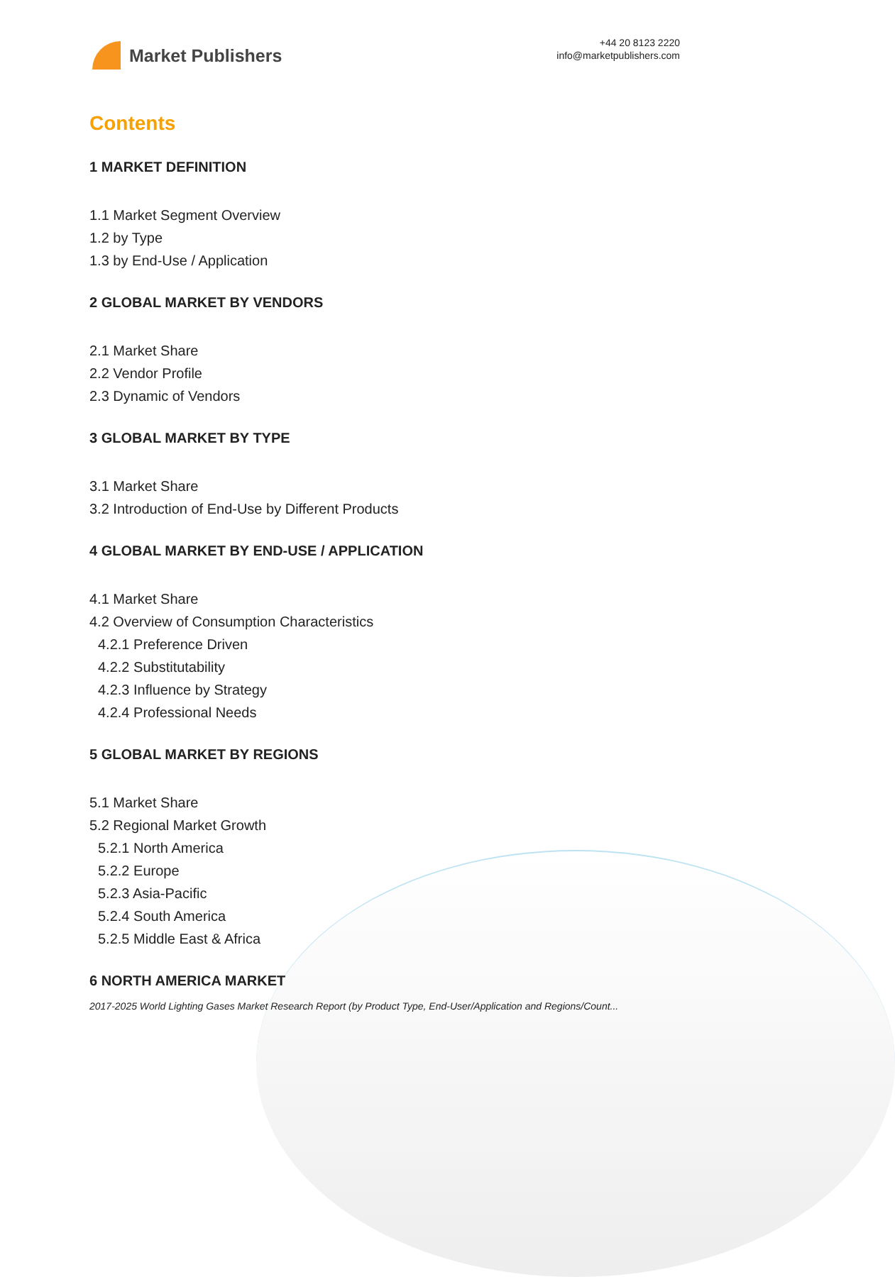Market Publishers
+44 20 8123 2220
info@marketpublishers.com
Contents
1 MARKET DEFINITION
1.1 Market Segment Overview
1.2 by Type
1.3 by End-Use / Application
2 GLOBAL MARKET BY VENDORS
2.1 Market Share
2.2 Vendor Profile
2.3 Dynamic of Vendors
3 GLOBAL MARKET BY TYPE
3.1 Market Share
3.2 Introduction of End-Use by Different Products
4 GLOBAL MARKET BY END-USE / APPLICATION
4.1 Market Share
4.2 Overview of Consumption Characteristics
4.2.1 Preference Driven
4.2.2 Substitutability
4.2.3 Influence by Strategy
4.2.4 Professional Needs
5 GLOBAL MARKET BY REGIONS
5.1 Market Share
5.2 Regional Market Growth
5.2.1 North America
5.2.2 Europe
5.2.3 Asia-Pacific
5.2.4 South America
5.2.5 Middle East & Africa
6 NORTH AMERICA MARKET
2017-2025 World Lighting Gases Market Research Report (by Product Type, End-User/Application and Regions/Count...